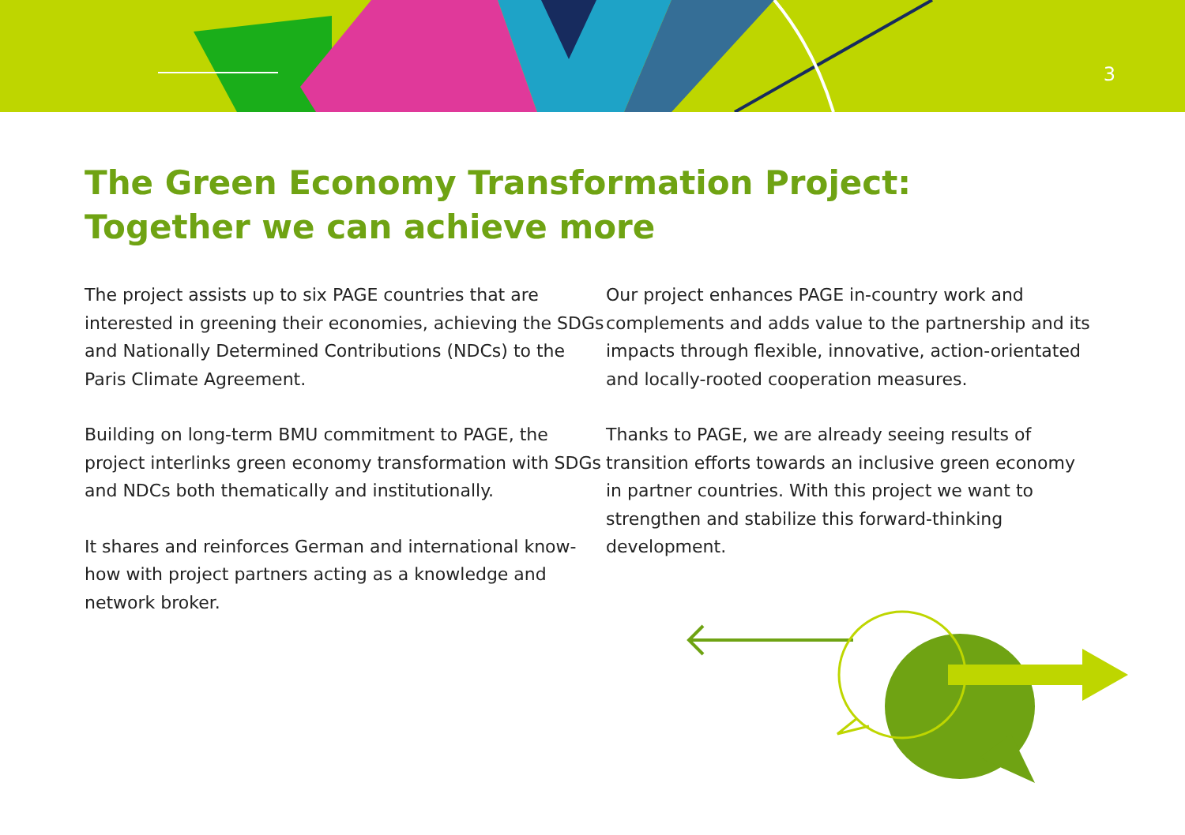3
The Green Economy Transformation Project:
Together we can achieve more
The project assists up to six PAGE countries that are interested in greening their economies, achieving the SDGs and Nationally Determined Contributions (NDCs) to the Paris Climate Agreement.
Building on long-term BMU commitment to PAGE, the project interlinks green economy transformation with SDGs and NDCs both thematically and institutionally.
It shares and reinforces German and international know-how with project partners acting as a knowledge and network broker.
Our project enhances PAGE in-country work and complements and adds value to the partnership and its impacts through flexible, innovative, action-orientated and locally-rooted cooperation measures.
Thanks to PAGE, we are already seeing results of transition efforts towards an inclusive green economy in partner countries. With this project we want to strengthen and stabilize this forward-thinking development.